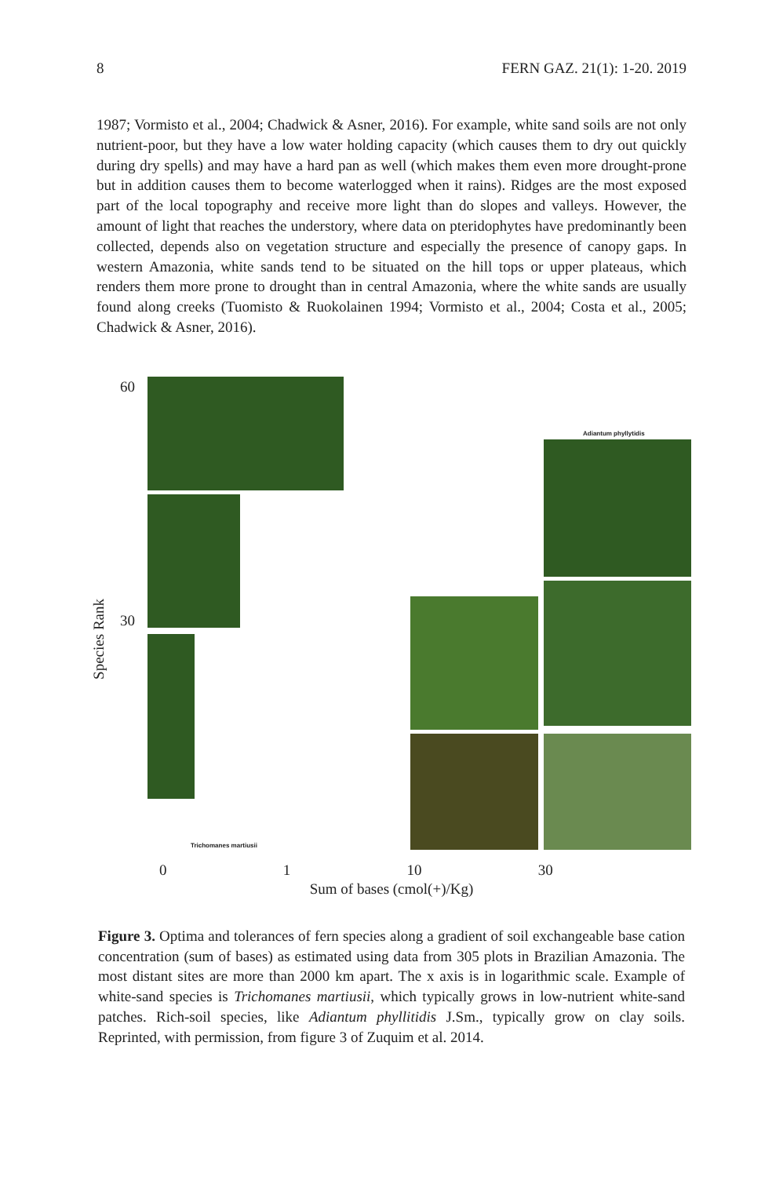8 FERN GAZ. 21(1): 1-20. 2019
1987; Vormisto et al., 2004; Chadwick & Asner, 2016). For example, white sand soils are not only nutrient-poor, but they have a low water holding capacity (which causes them to dry out quickly during dry spells) and may have a hard pan as well (which makes them even more drought-prone but in addition causes them to become waterlogged when it rains). Ridges are the most exposed part of the local topography and receive more light than do slopes and valleys. However, the amount of light that reaches the understory, where data on pteridophytes have predominantly been collected, depends also on vegetation structure and especially the presence of canopy gaps. In western Amazonia, white sands tend to be situated on the hill tops or upper plateaus, which renders them more prone to drought than in central Amazonia, where the white sands are usually found along creeks (Tuomisto & Ruokolainen 1994; Vormisto et al., 2004; Costa et al., 2005; Chadwick & Asner, 2016).
Species Rank
60
30
Adiantum phyllytidis
Trichomanes martiusii
0 1 10 30
Sum of bases (cmol(+)/Kg)
Figure 3. Optima and tolerances of fern species along a gradient of soil exchangeable base cation concentration (sum of bases) as estimated using data from 305 plots in Brazilian Amazonia. The most distant sites are more than 2000 km apart. The x axis is in logarithmic scale. Example of white-sand species is Trichomanes martiusii, which typically grows in low-nutrient white-sand patches. Rich-soil species, like Adiantum phyllitidis J.Sm., typically grow on clay soils. Reprinted, with permission, from figure 3 of Zuquim et al. 2014.